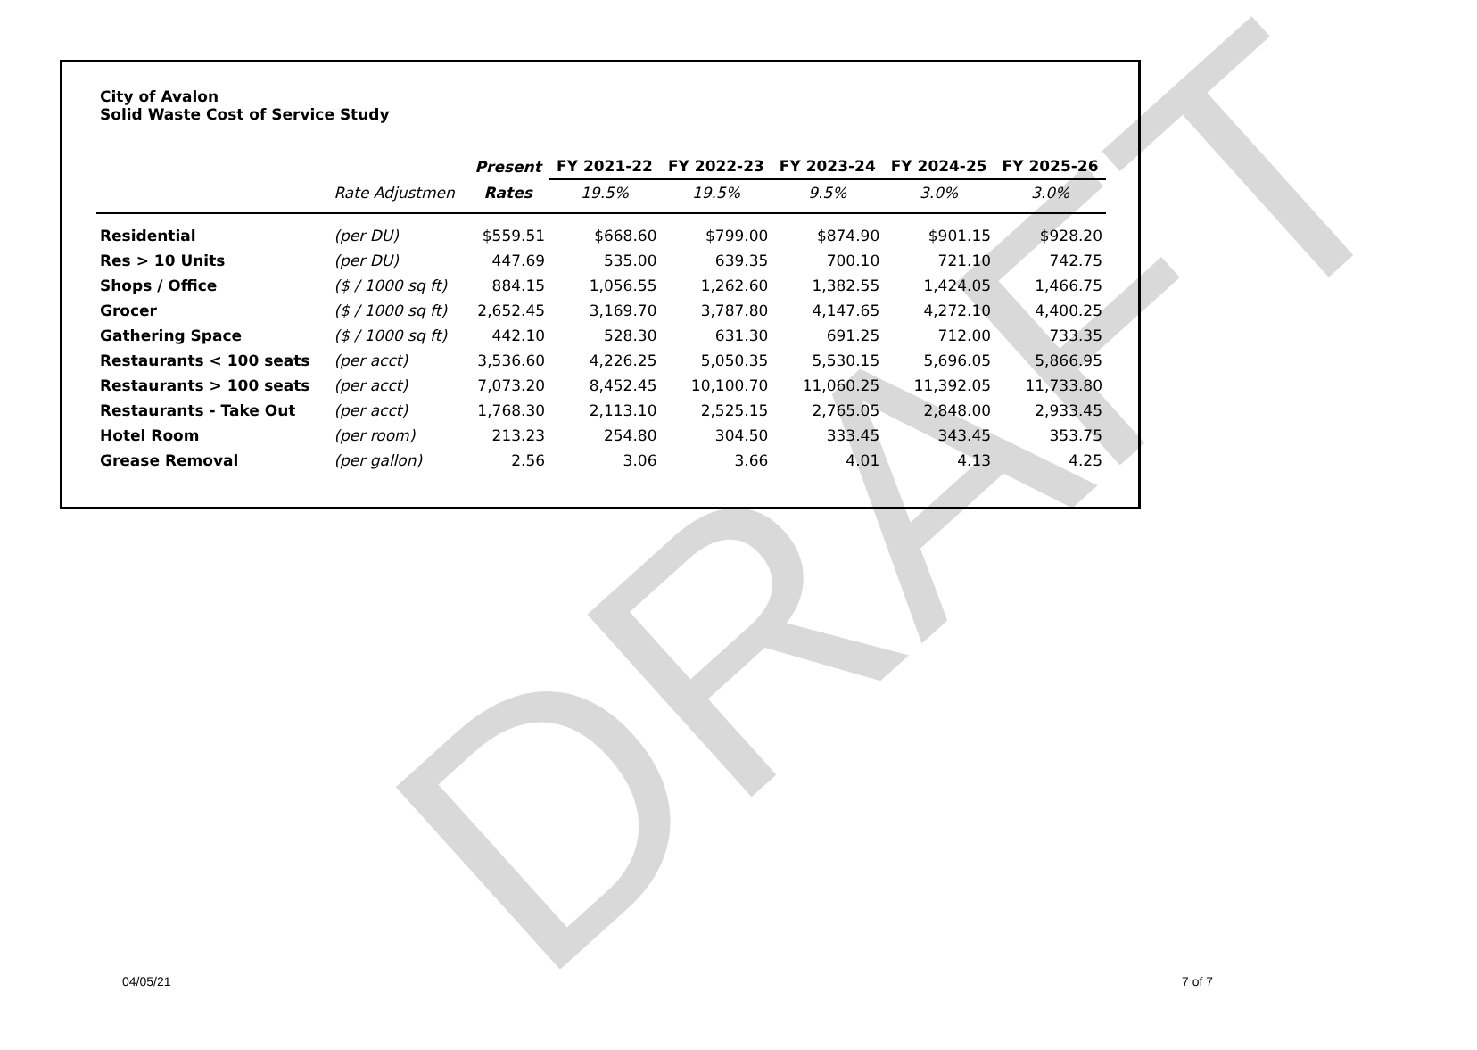DRAFT
City of Avalon
Solid Waste Cost of Service Study
| | | Present | FY 2021-22 | FY 2022-23 | FY 2023-24 | FY 2024-25 | FY 2025-26 |
| | Rate Adjustmen | Rates | 19.5% | 19.5% | 9.5% | 3.0% | 3.0% |
| Residential | (per DU) | $559.51 | $668.60 | $799.00 | $874.90 | $901.15 | $928.20 |
| Res > 10 Units | (per DU) | 447.69 | 535.00 | 639.35 | 700.10 | 721.10 | 742.75 |
| Shops / Office | ($ / 1000 sq ft) | 884.15 | 1,056.55 | 1,262.60 | 1,382.55 | 1,424.05 | 1,466.75 |
| Grocer | ($ / 1000 sq ft) | 2,652.45 | 3,169.70 | 3,787.80 | 4,147.65 | 4,272.10 | 4,400.25 |
| Gathering Space | ($ / 1000 sq ft) | 442.10 | 528.30 | 631.30 | 691.25 | 712.00 | 733.35 |
| Restaurants < 100 seats | (per acct) | 3,536.60 | 4,226.25 | 5,050.35 | 5,530.15 | 5,696.05 | 5,866.95 |
| Restaurants > 100 seats | (per acct) | 7,073.20 | 8,452.45 | 10,100.70 | 11,060.25 | 11,392.05 | 11,733.80 |
| Restaurants - Take Out | (per acct) | 1,768.30 | 2,113.10 | 2,525.15 | 2,765.05 | 2,848.00 | 2,933.45 |
| Hotel Room | (per room) | 213.23 | 254.80 | 304.50 | 333.45 | 343.45 | 353.75 |
| Grease Removal | (per gallon) | 2.56 | 3.06 | 3.66 | 4.01 | 4.13 | 4.25 |
04/05/21 7 of 7